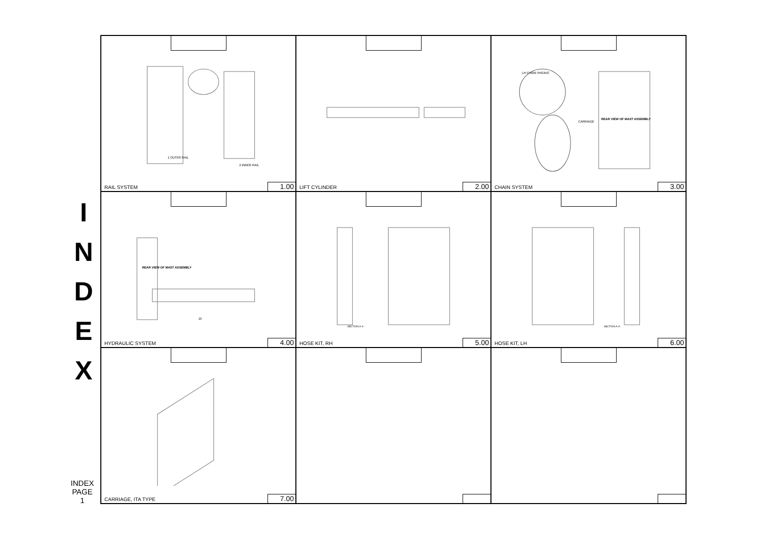I
N
D
E
X
INDEX
PAGE
1
1 OUTER RAIL
2 INNER RAIL
RAIL SYSTEM 1.00
LIFT CYLINDER 2.00
LH CHAIN SHEAVE
CARRIAGE
REAR VIEW OF MAST ASSEMBLY
CHAIN SYSTEM 3.00
REAR VIEW OF MAST ASSEMBLY
10
HYDRAULIC SYSTEM 4.00
SECTION A-A
HOSE KIT, RH 5.00
SECTION A-A
HOSE KIT, LH 6.00
CARRIAGE, ITA TYPE 7.00